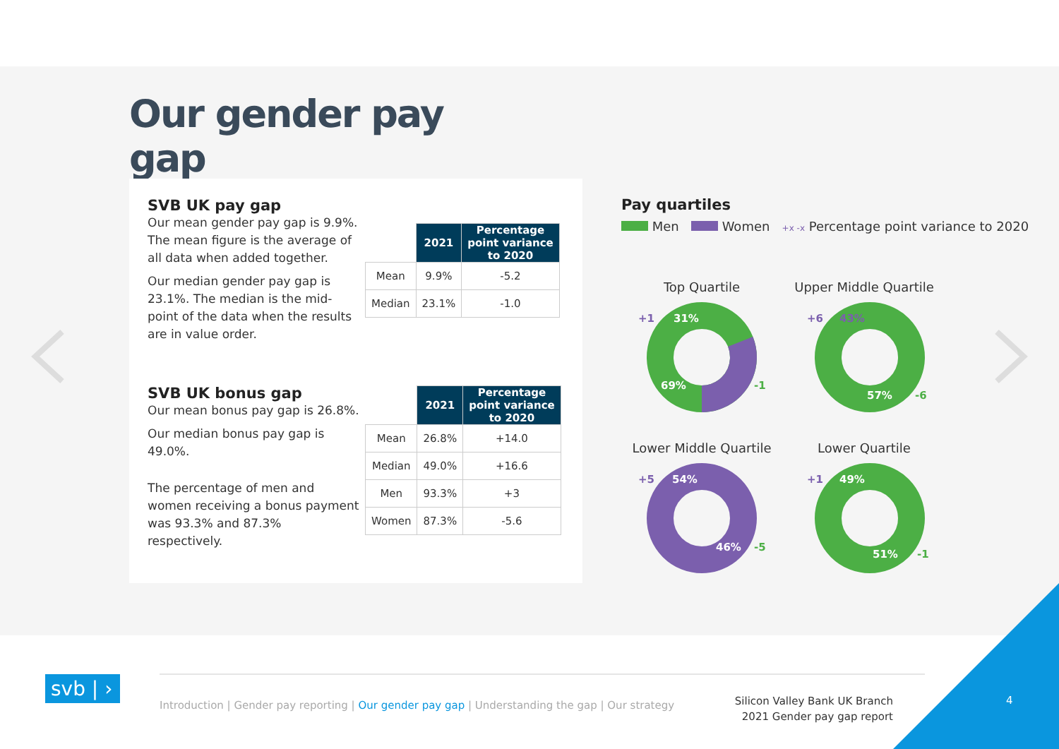Our gender pay gap
SVB UK pay gap
Our mean gender pay gap is 9.9%. The mean figure is the average of all data when added together.
Our median gender pay gap is 23.1%. The median is the mid-point of the data when the results are in value order.
| | 2021 | Percentage point variance to 2020 |
| --- | --- | --- |
| Mean | 9.9% | -5.2 |
| Median | 23.1% | -1.0 |
SVB UK bonus gap
Our mean bonus pay gap is 26.8%.
Our median bonus pay gap is 49.0%.
The percentage of men and women receiving a bonus payment was 93.3% and 87.3% respectively.
| | 2021 | Percentage point variance to 2020 |
| --- | --- | --- |
| Mean | 26.8% | +14.0 |
| Median | 49.0% | +16.6 |
| Men | 93.3% | +3 |
| Women | 87.3% | -5.6 |
Pay quartiles
Men Women +x -x Percentage point variance to 2020
Top Quartile
Upper Middle Quartile
Lower Middle Quartile
Lower Quartile
+1 31%
69% -1
+6 43%
57% -6
+5 54%
46% -5
+1 49%
51% -1
svb | ›
Introduction | Gender pay reporting | Our gender pay gap | Understanding the gap | Our strategy
Silicon Valley Bank UK Branch
2021 Gender pay gap report
4